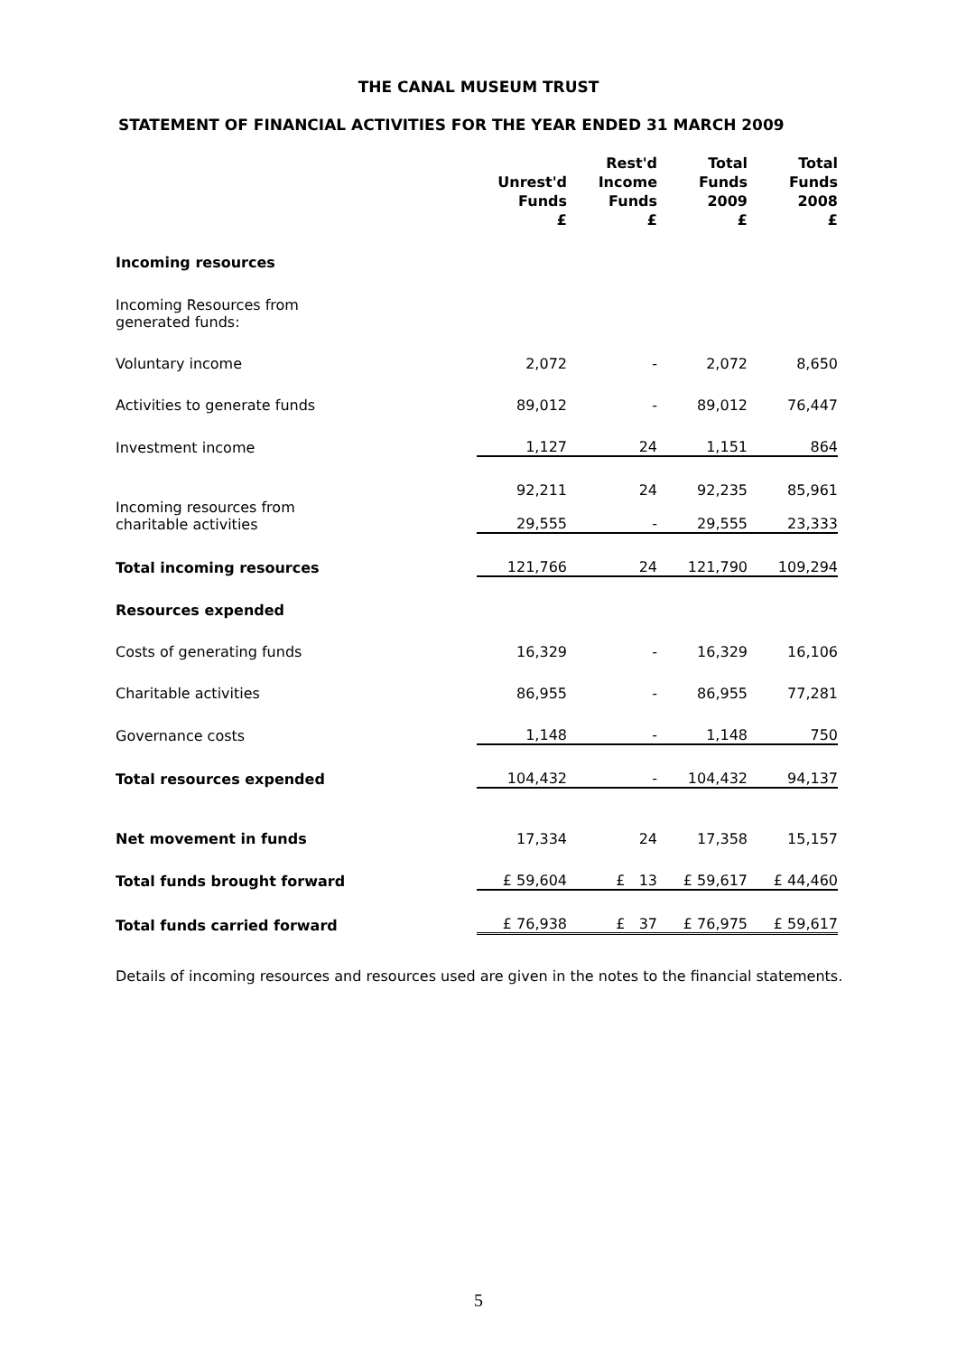THE CANAL MUSEUM TRUST
STATEMENT OF FINANCIAL ACTIVITIES FOR THE YEAR ENDED 31 MARCH 2009
| | Unrest'd Funds £ | Rest'd Income Funds £ | Total Funds 2009 £ | Total Funds 2008 £ |
| --- | --- | --- | --- | --- |
| Incoming resources | | | | |
| Incoming Resources from generated funds: | | | | |
| Voluntary income | 2,072 | - | 2,072 | 8,650 |
| Activities to generate funds | 89,012 | - | 89,012 | 76,447 |
| Investment income | 1,127 | 24 | 1,151 | 864 |
| | 92,211 | 24 | 92,235 | 85,961 |
| Incoming resources from charitable activities | 29,555 | - | 29,555 | 23,333 |
| Total incoming resources | 121,766 | 24 | 121,790 | 109,294 |
| Resources expended | | | | |
| Costs of generating funds | 16,329 | - | 16,329 | 16,106 |
| Charitable activities | 86,955 | - | 86,955 | 77,281 |
| Governance costs | 1,148 | - | 1,148 | 750 |
| Total resources expended | 104,432 | - | 104,432 | 94,137 |
| Net movement in funds | 17,334 | 24 | 17,358 | 15,157 |
| Total funds brought forward | £ 59,604 | £ 13 | £ 59,617 | £ 44,460 |
| Total funds carried forward | £ 76,938 | £ 37 | £ 76,975 | £ 59,617 |
Details of incoming resources and resources used are given in the notes to the financial statements.
5